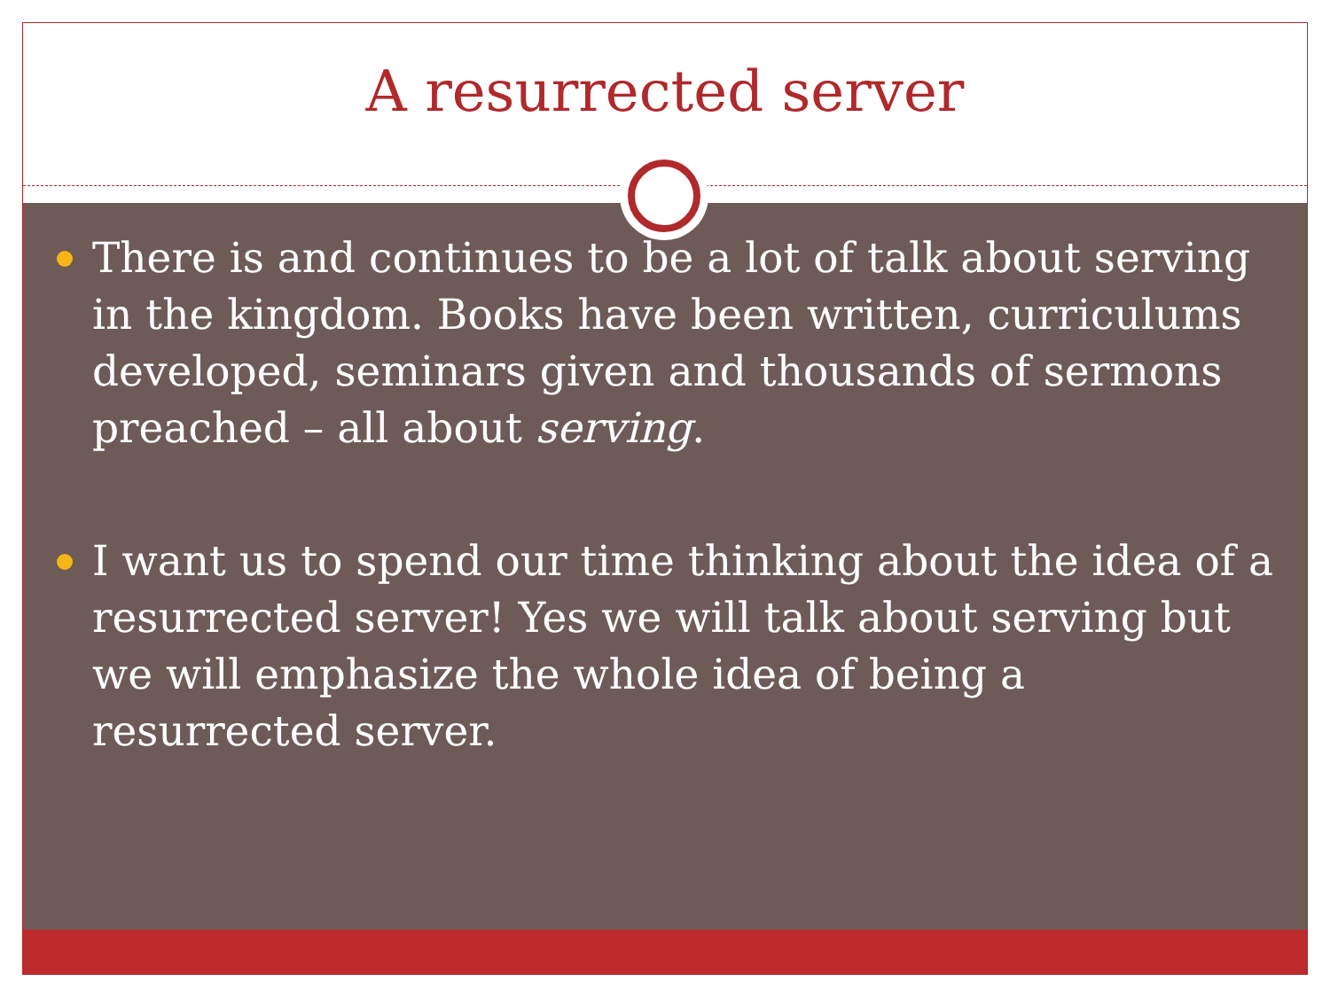A resurrected server
There is and continues to be a lot of talk about serving in the kingdom. Books have been written, curriculums developed, seminars given and thousands of sermons preached – all about serving.
I want us to spend our time thinking about the idea of a resurrected server! Yes we will talk about serving but we will emphasize the whole idea of being a resurrected server.